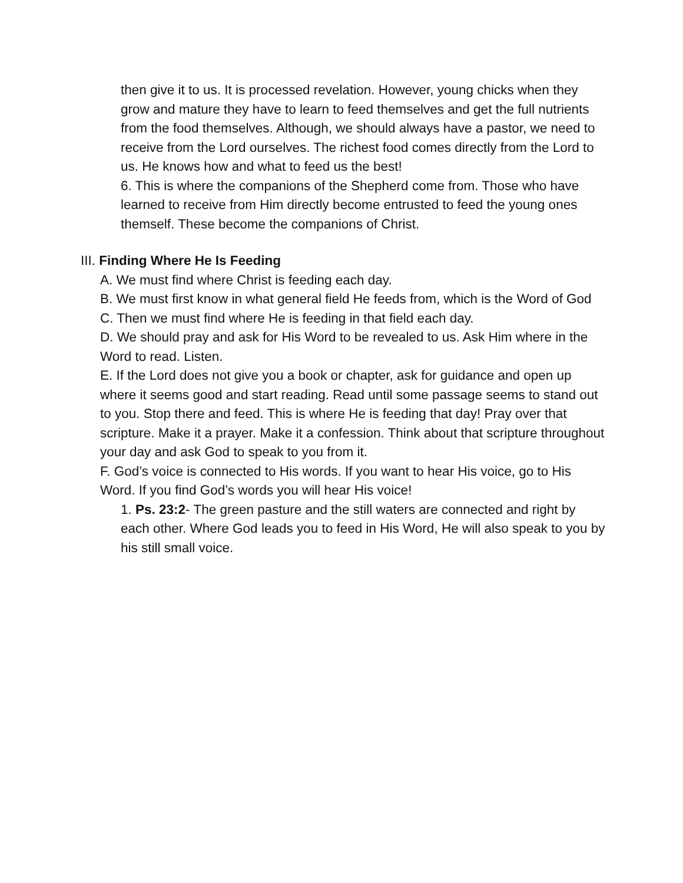then give it to us. It is processed revelation. However, young chicks when they grow and mature they have to learn to feed themselves and get the full nutrients from the food themselves. Although, we should always have a pastor, we need to receive from the Lord ourselves. The richest food comes directly from the Lord to us. He knows how and what to feed us the best!
6. This is where the companions of the Shepherd come from. Those who have learned to receive from Him directly become entrusted to feed the young ones themself. These become the companions of Christ.
III. Finding Where He Is Feeding
A. We must find where Christ is feeding each day.
B. We must first know in what general field He feeds from, which is the Word of God
C. Then we must find where He is feeding in that field each day.
D. We should pray and ask for His Word to be revealed to us. Ask Him where in the Word to read. Listen.
E. If the Lord does not give you a book or chapter, ask for guidance and open up where it seems good and start reading. Read until some passage seems to stand out to you. Stop there and feed. This is where He is feeding that day! Pray over that scripture. Make it a prayer. Make it a confession. Think about that scripture throughout your day and ask God to speak to you from it.
F. God’s voice is connected to His words. If you want to hear His voice, go to His Word. If you find God’s words you will hear His voice!
1. Ps. 23:2- The green pasture and the still waters are connected and right by each other. Where God leads you to feed in His Word, He will also speak to you by his still small voice.